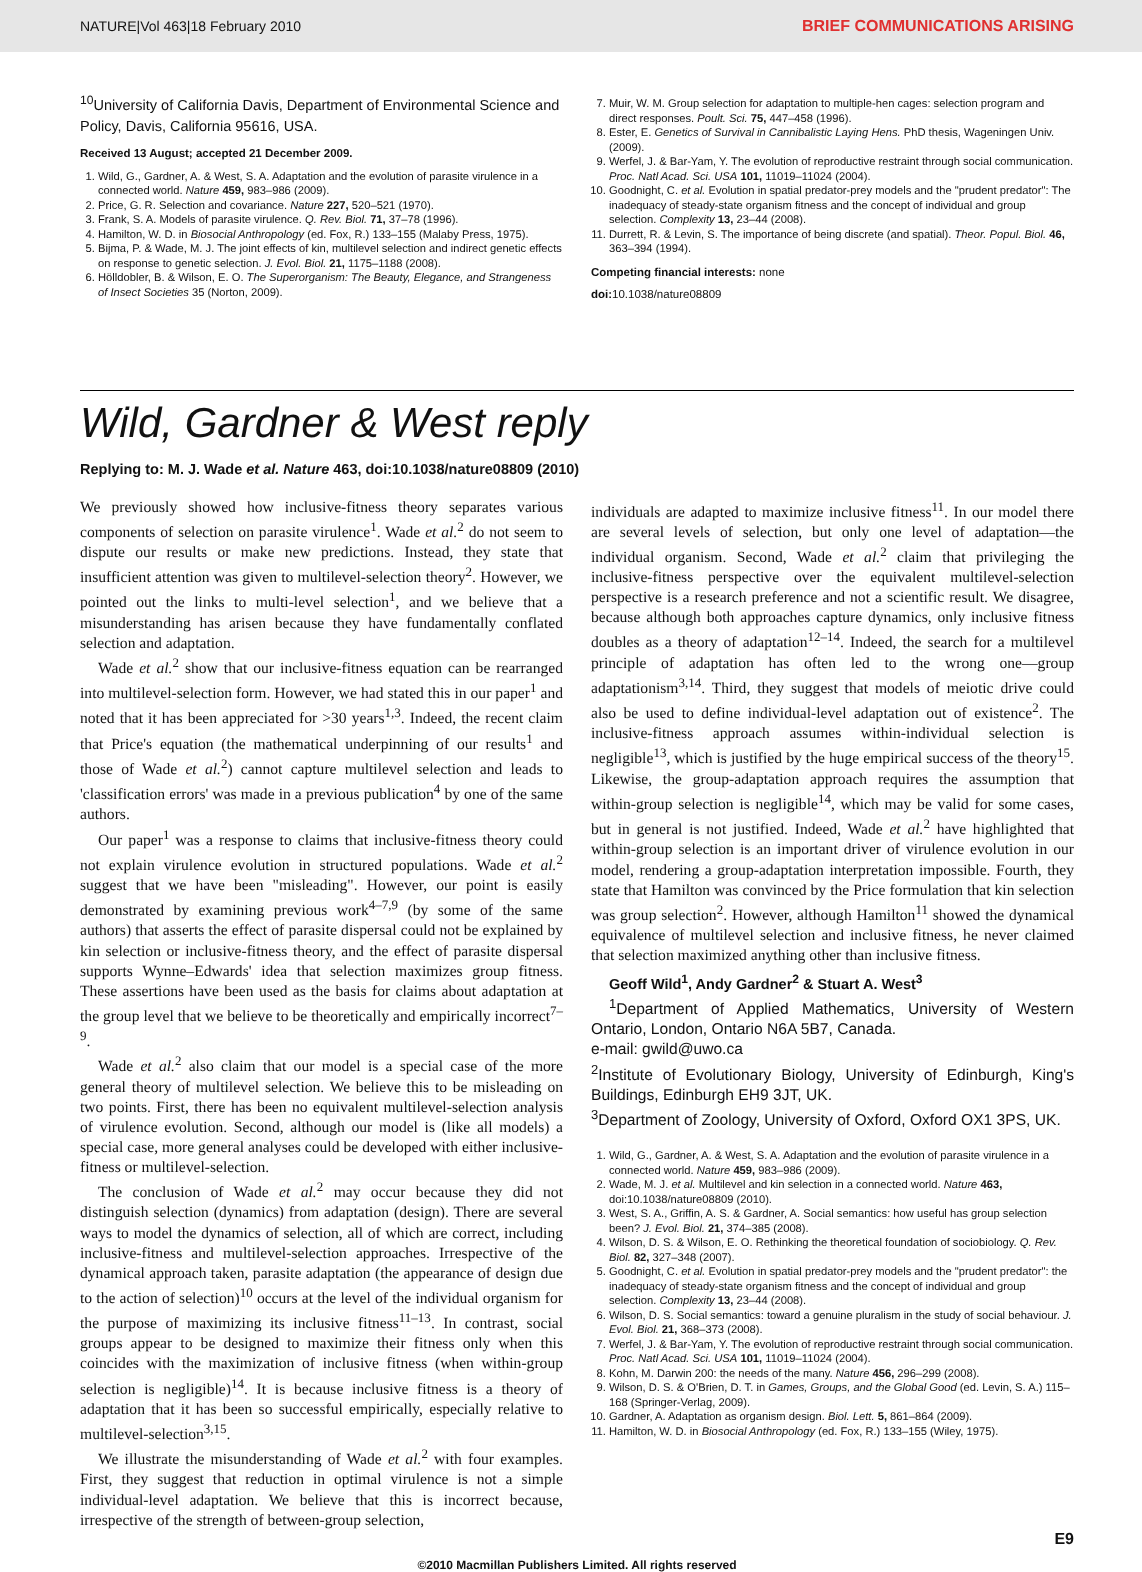NATURE|Vol 463|18 February 2010 BRIEF COMMUNICATIONS ARISING
<sup>10</sup> University of California Davis, Department of Environmental Science and Policy, Davis, California 95616, USA.
Received 13 August; accepted 21 December 2009.
1. Wild, G., Gardner, A. & West, S. A. Adaptation and the evolution of parasite virulence in a connected world. Nature 459, 983–986 (2009).
2. Price, G. R. Selection and covariance. Nature 227, 520–521 (1970).
3. Frank, S. A. Models of parasite virulence. Q. Rev. Biol. 71, 37–78 (1996).
4. Hamilton, W. D. in Biosocial Anthropology (ed. Fox, R.) 133–155 (Malaby Press, 1975).
5. Bijma, P. & Wade, M. J. The joint effects of kin, multilevel selection and indirect genetic effects on response to genetic selection. J. Evol. Biol. 21, 1175–1188 (2008).
6. Hölldobler, B. & Wilson, E. O. The Superorganism: The Beauty, Elegance, and Strangeness of Insect Societies 35 (Norton, 2009).
7. Muir, W. M. Group selection for adaptation to multiple-hen cages: selection program and direct responses. Poult. Sci. 75, 447–458 (1996).
8. Ester, E. Genetics of Survival in Cannibalistic Laying Hens. PhD thesis, Wageningen Univ. (2009).
9. Werfel, J. & Bar-Yam, Y. The evolution of reproductive restraint through social communication. Proc. Natl Acad. Sci. USA 101, 11019–11024 (2004).
10. Goodnight, C. et al. Evolution in spatial predator-prey models and the "prudent predator": The inadequacy of steady-state organism fitness and the concept of individual and group selection. Complexity 13, 23–44 (2008).
11. Durrett, R. & Levin, S. The importance of being discrete (and spatial). Theor. Popul. Biol. 46, 363–394 (1994).
Competing financial interests: none
doi: 10.1038/nature08809
Wild, Gardner & West reply
Replying to: M. J. Wade et al. Nature 463, doi:10.1038/nature08809 (2010)
We previously showed how inclusive-fitness theory separates various components of selection on parasite virulence<sup>1</sup>. Wade et al.<sup>2</sup> do not seem to dispute our results or make new predictions. Instead, they state that insufficient attention was given to multilevel-selection theory<sup>2</sup>. However, we pointed out the links to multi-level selection<sup>1</sup>, and we believe that a misunderstanding has arisen because they have fundamentally conflated selection and adaptation.
Wade et al.<sup>2</sup> show that our inclusive-fitness equation can be rearranged into multilevel-selection form. However, we had stated this in our paper<sup>1</sup> and noted that it has been appreciated for >30 years<sup>1,3</sup>. Indeed, the recent claim that Price's equation (the mathematical underpinning of our results<sup>1</sup> and those of Wade et al.<sup>2</sup>) cannot capture multilevel selection and leads to 'classification errors' was made in a previous publication<sup>4</sup> by one of the same authors.
Our paper<sup>1</sup> was a response to claims that inclusive-fitness theory could not explain virulence evolution in structured populations. Wade et al.<sup>2</sup> suggest that we have been "misleading". However, our point is easily demonstrated by examining previous work<sup>4–7,9</sup> (by some of the same authors) that asserts the effect of parasite dispersal could not be explained by kin selection or inclusive-fitness theory, and the effect of parasite dispersal supports Wynne–Edwards' idea that selection maximizes group fitness. These assertions have been used as the basis for claims about adaptation at the group level that we believe to be theoretically and empirically incorrect<sup>7–9</sup>.
Wade et al.<sup>2</sup> also claim that our model is a special case of the more general theory of multilevel selection. We believe this to be misleading on two points. First, there has been no equivalent multilevel-selection analysis of virulence evolution. Second, although our model is (like all models) a special case, more general analyses could be developed with either inclusive-fitness or multilevel-selection.
The conclusion of Wade et al.<sup>2</sup> may occur because they did not distinguish selection (dynamics) from adaptation (design). There are several ways to model the dynamics of selection, all of which are correct, including inclusive-fitness and multilevel-selection approaches. Irrespective of the dynamical approach taken, parasite adaptation (the appearance of design due to the action of selection)<sup>10</sup> occurs at the level of the individual organism for the purpose of maximizing its inclusive fitness<sup>11–13</sup>. In contrast, social groups appear to be designed to maximize their fitness only when this coincides with the maximization of inclusive fitness (when within-group selection is negligible)<sup>14</sup>. It is because inclusive fitness is a theory of adaptation that it has been so successful empirically, especially relative to multilevel-selection<sup>3,15</sup>.
We illustrate the misunderstanding of Wade et al.<sup>2</sup> with four examples. First, they suggest that reduction in optimal virulence is not a simple individual-level adaptation. We believe that this is incorrect because, irrespective of the strength of between-group selection,
individuals are adapted to maximize inclusive fitness<sup>11</sup>. In our model there are several levels of selection, but only one level of adaptation—the individual organism. Second, Wade et al.<sup>2</sup> claim that privileging the inclusive-fitness perspective over the equivalent multilevel-selection perspective is a research preference and not a scientific result. We disagree, because although both approaches capture dynamics, only inclusive fitness doubles as a theory of adaptation<sup>12–14</sup>. Indeed, the search for a multilevel principle of adaptation has often led to the wrong one—group adaptationism<sup>3,14</sup>. Third, they suggest that models of meiotic drive could also be used to define individual-level adaptation out of existence<sup>2</sup>. The inclusive-fitness approach assumes within-individual selection is negligible<sup>13</sup>, which is justified by the huge empirical success of the theory<sup>15</sup>. Likewise, the group-adaptation approach requires the assumption that within-group selection is negligible<sup>14</sup>, which may be valid for some cases, but in general is not justified. Indeed, Wade et al.<sup>2</sup> have highlighted that within-group selection is an important driver of virulence evolution in our model, rendering a group-adaptation interpretation impossible. Fourth, they state that Hamilton was convinced by the Price formulation that kin selection was group selection<sup>2</sup>. However, although Hamilton<sup>11</sup> showed the dynamical equivalence of multilevel selection and inclusive fitness, he never claimed that selection maximized anything other than inclusive fitness.
Geoff Wild<sup>1</sup>, Andy Gardner<sup>2</sup> & Stuart A. West<sup>3</sup>
<sup>1</sup> Department of Applied Mathematics, University of Western Ontario, London, Ontario N6A 5B7, Canada.
e-mail: gwild@uwo.ca
<sup>2</sup> Institute of Evolutionary Biology, University of Edinburgh, King's Buildings, Edinburgh EH9 3JT, UK.
<sup>3</sup> Department of Zoology, University of Oxford, Oxford OX1 3PS, UK.
1. Wild, G., Gardner, A. & West, S. A. Adaptation and the evolution of parasite virulence in a connected world. Nature 459, 983–986 (2009).
2. Wade, M. J. et al. Multilevel and kin selection in a connected world. Nature 463, doi:10.1038/nature08809 (2010).
3. West, S. A., Griffin, A. S. & Gardner, A. Social semantics: how useful has group selection been? J. Evol. Biol. 21, 374–385 (2008).
4. Wilson, D. S. & Wilson, E. O. Rethinking the theoretical foundation of sociobiology. Q. Rev. Biol. 82, 327–348 (2007).
5. Goodnight, C. et al. Evolution in spatial predator-prey models and the "prudent predator": the inadequacy of steady-state organism fitness and the concept of individual and group selection. Complexity 13, 23–44 (2008).
6. Wilson, D. S. Social semantics: toward a genuine pluralism in the study of social behaviour. J. Evol. Biol. 21, 368–373 (2008).
7. Werfel, J. & Bar-Yam, Y. The evolution of reproductive restraint through social communication. Proc. Natl Acad. Sci. USA 101, 11019–11024 (2004).
8. Kohn, M. Darwin 200: the needs of the many. Nature 456, 296–299 (2008).
9. Wilson, D. S. & O'Brien, D. T. in Games, Groups, and the Global Good (ed. Levin, S. A.) 115–168 (Springer-Verlag, 2009).
10. Gardner, A. Adaptation as organism design. Biol. Lett. 5, 861–864 (2009).
11. Hamilton, W. D. in Biosocial Anthropology (ed. Fox, R.) 133–155 (Wiley, 1975).
E9
©2010 Macmillan Publishers Limited. All rights reserved